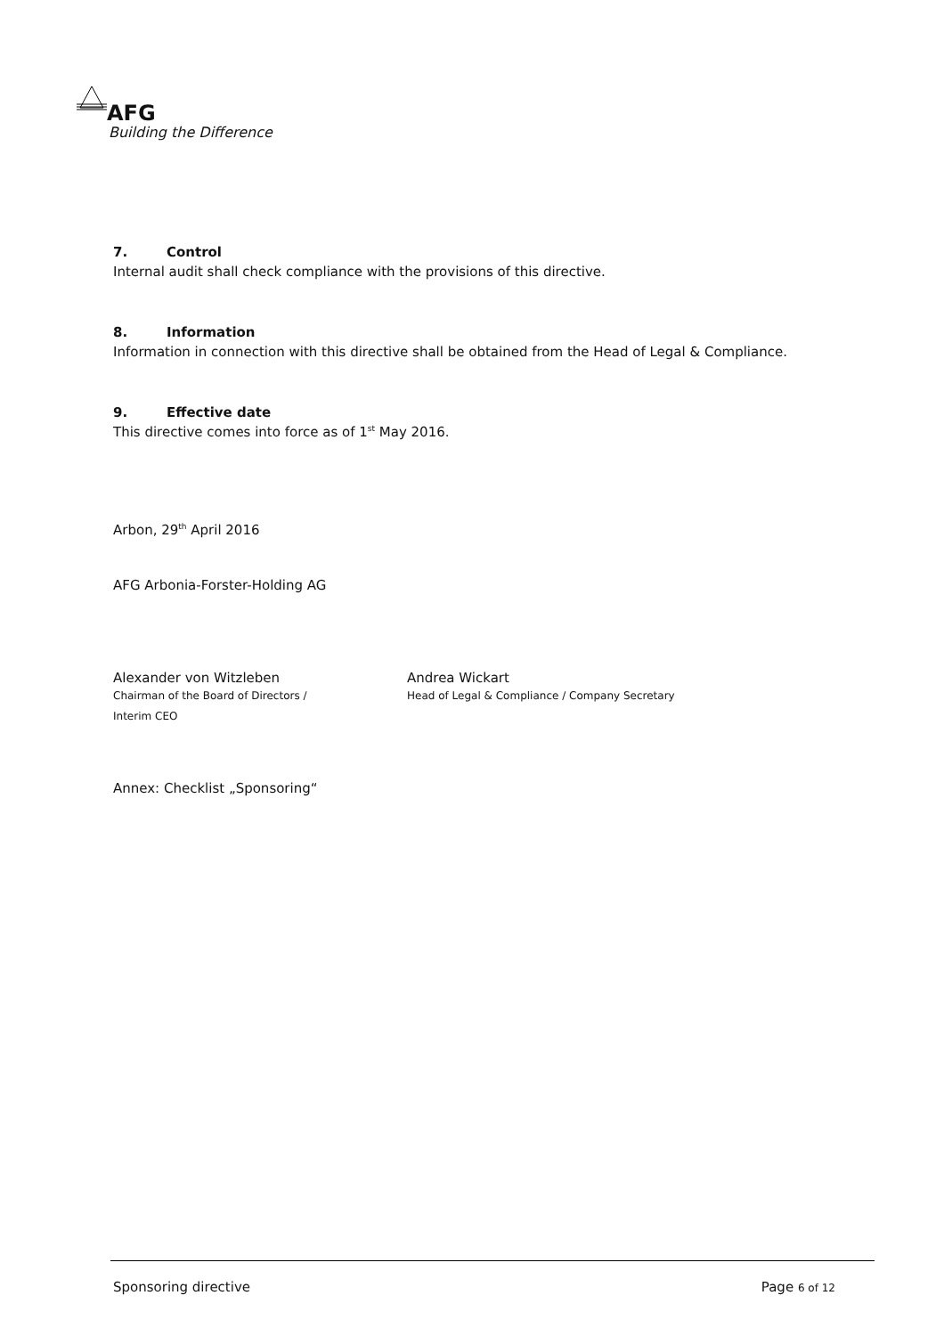AFG
Building the Difference
7. Control
Internal audit shall check compliance with the provisions of this directive.
8. Information
Information in connection with this directive shall be obtained from the Head of Legal & Compliance.
9. Effective date
This directive comes into force as of 1<sup>st</sup> May 2016.
Arbon, 29<sup>th</sup> April 2016
AFG Arbonia-Forster-Holding AG
Alexander von Witzleben
Chairman of the Board of Directors /
Interim CEO
Andrea Wickart
Head of Legal & Compliance / Company Secretary
Annex: Checklist „Sponsoring“
Sponsoring directive Page 6 of 12